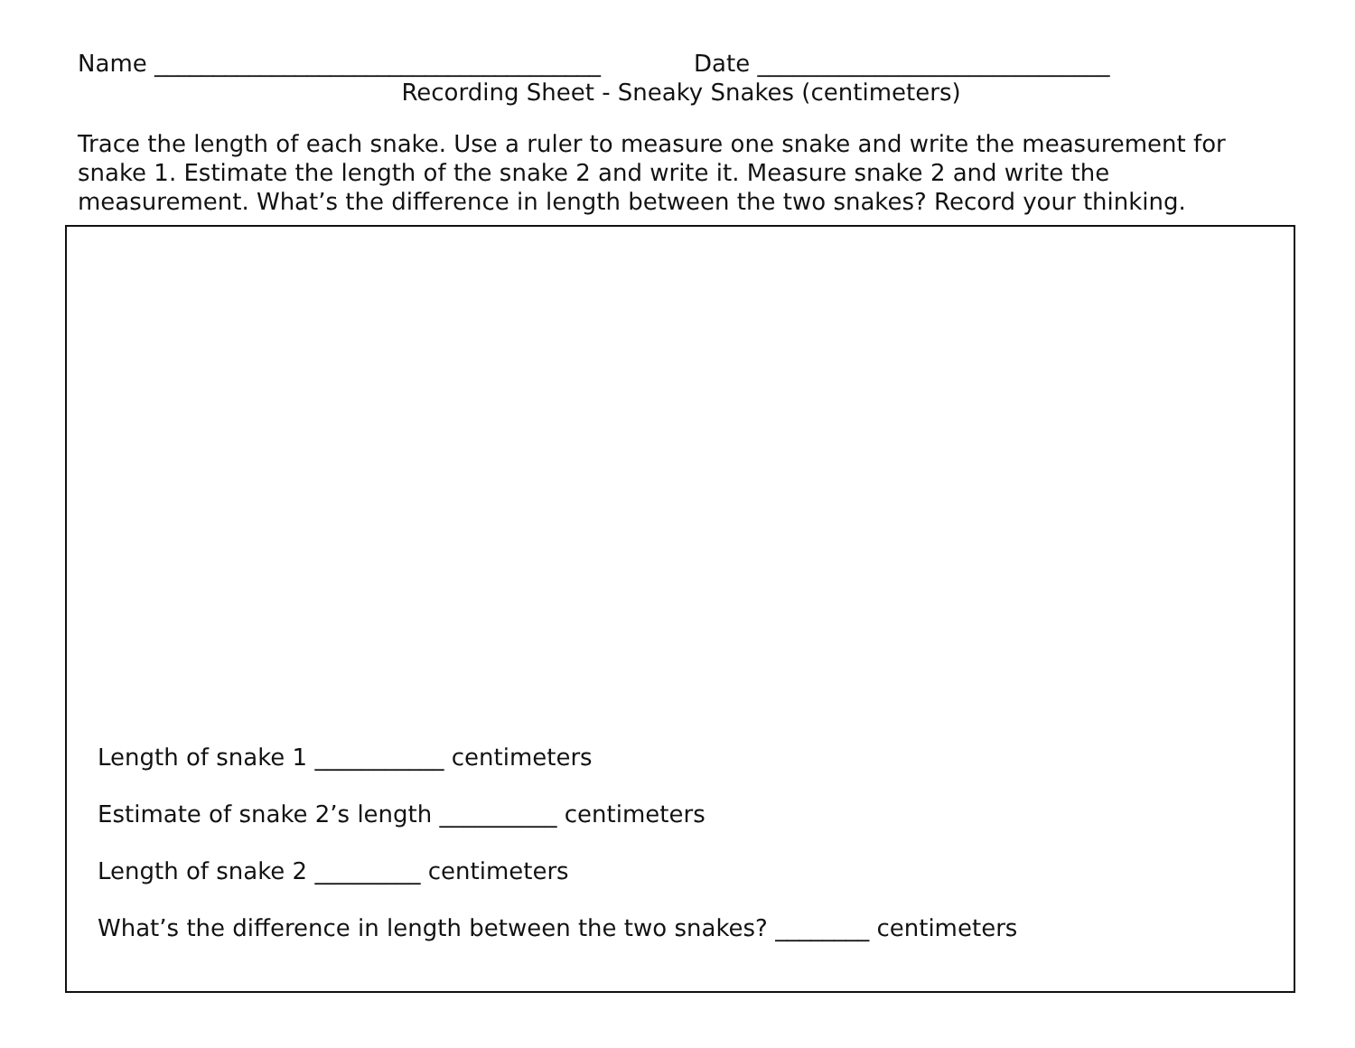Name ______________________________________ Date ______________________________
Recording Sheet - Sneaky Snakes (centimeters)
Trace the length of each snake. Use a ruler to measure one snake and write the measurement for snake 1. Estimate the length of the snake 2 and write it. Measure snake 2 and write the measurement. What’s the difference in length between the two snakes? Record your thinking.
Length of snake 1 ___________ centimeters
Estimate of snake 2’s length __________ centimeters
Length of snake 2 _________ centimeters
What’s the difference in length between the two snakes? ________ centimeters